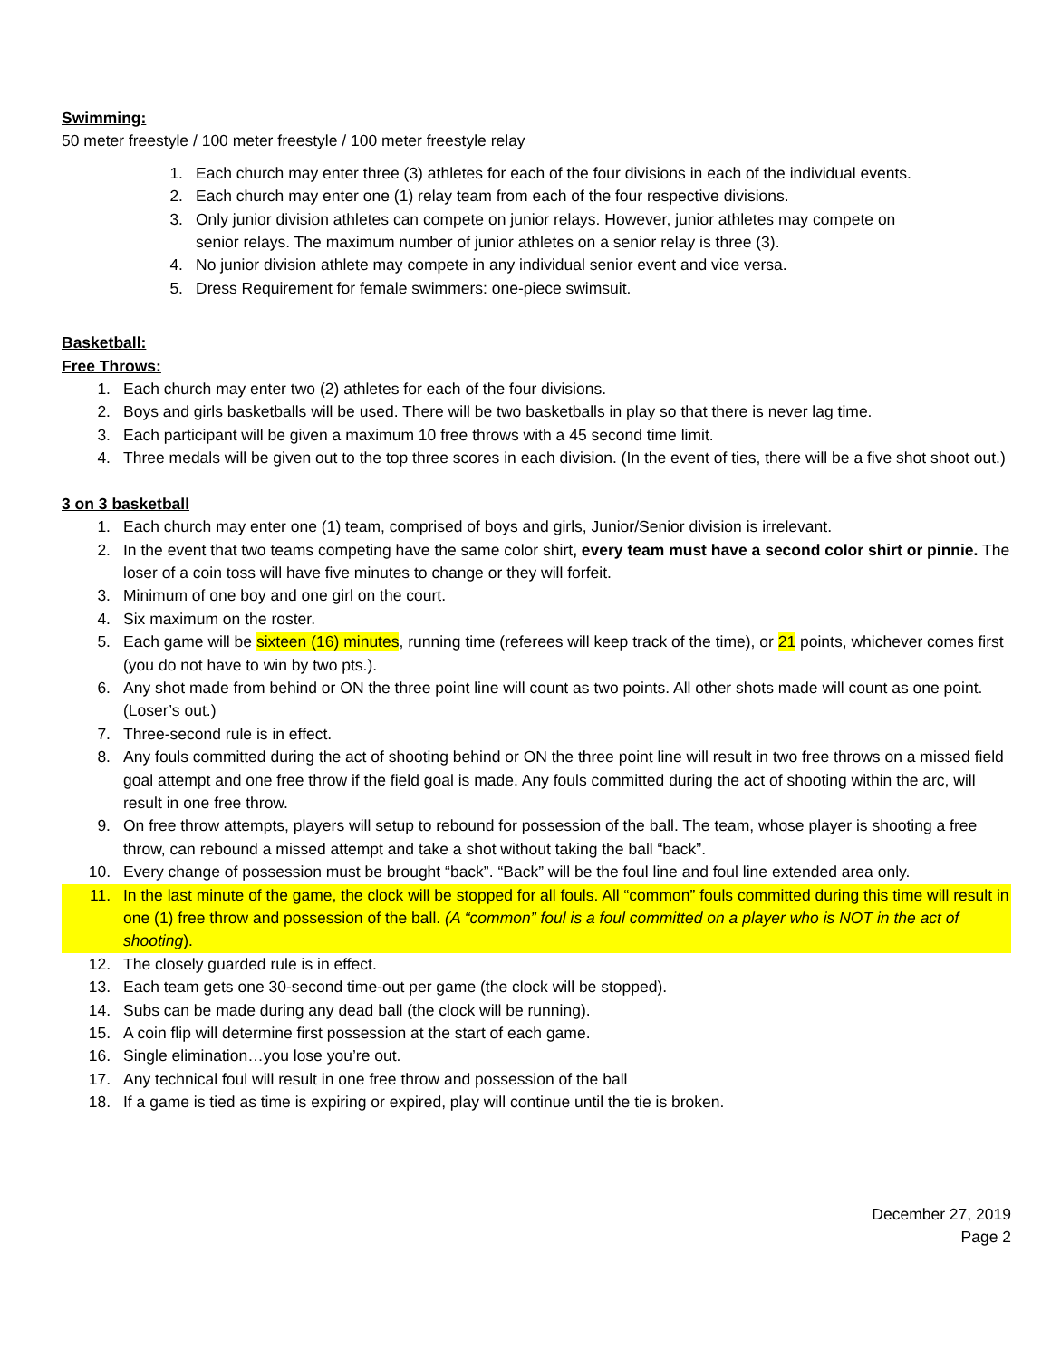Swimming:
50 meter freestyle / 100 meter freestyle / 100 meter freestyle relay
1. Each church may enter three (3) athletes for each of the four divisions in each of the individual events.
2. Each church may enter one (1) relay team from each of the four respective divisions.
3. Only junior division athletes can compete on junior relays. However, junior athletes may compete on senior relays. The maximum number of junior athletes on a senior relay is three (3).
4. No junior division athlete may compete in any individual senior event and vice versa.
5. Dress Requirement for female swimmers: one-piece swimsuit.
Basketball:
Free Throws:
1. Each church may enter two (2) athletes for each of the four divisions.
2. Boys and girls basketballs will be used. There will be two basketballs in play so that there is never lag time.
3. Each participant will be given a maximum 10 free throws with a 45 second time limit.
4. Three medals will be given out to the top three scores in each division. (In the event of ties, there will be a five shot shoot out.)
3 on 3 basketball
1. Each church may enter one (1) team, comprised of boys and girls, Junior/Senior division is irrelevant.
2. In the event that two teams competing have the same color shirt, every team must have a second color shirt or pinnie. The loser of a coin toss will have five minutes to change or they will forfeit.
3. Minimum of one boy and one girl on the court.
4. Six maximum on the roster.
5. Each game will be sixteen (16) minutes, running time (referees will keep track of the time), or 21 points, whichever comes first (you do not have to win by two pts.).
6. Any shot made from behind or ON the three point line will count as two points. All other shots made will count as one point. (Loser’s out.)
7. Three-second rule is in effect.
8. Any fouls committed during the act of shooting behind or ON the three point line will result in two free throws on a missed field goal attempt and one free throw if the field goal is made. Any fouls committed during the act of shooting within the arc, will result in one free throw.
9. On free throw attempts, players will setup to rebound for possession of the ball. The team, whose player is shooting a free throw, can rebound a missed attempt and take a shot without taking the ball “back”.
10. Every change of possession must be brought “back”. “Back” will be the foul line and foul line extended area only.
11. In the last minute of the game, the clock will be stopped for all fouls. All “common” fouls committed during this time will result in one (1) free throw and possession of the ball. (A “common” foul is a foul committed on a player who is NOT in the act of shooting).
12. The closely guarded rule is in effect.
13. Each team gets one 30-second time-out per game (the clock will be stopped).
14. Subs can be made during any dead ball (the clock will be running).
15. A coin flip will determine first possession at the start of each game.
16. Single elimination…you lose you’re out.
17. Any technical foul will result in one free throw and possession of the ball
18. If a game is tied as time is expiring or expired, play will continue until the tie is broken.
December 27, 2019
Page 2